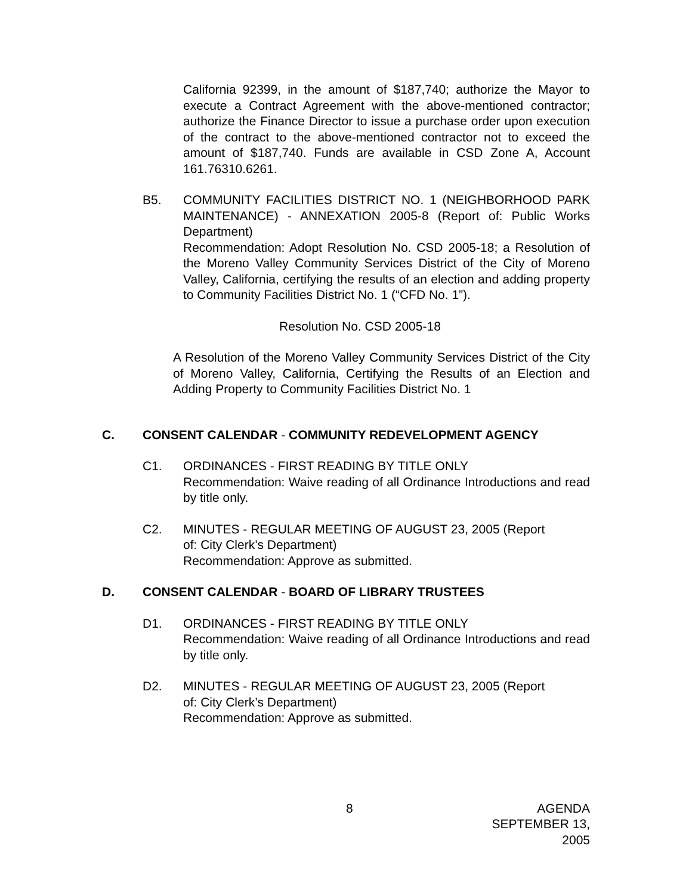California 92399, in the amount of $187,740; authorize the Mayor to execute a Contract Agreement with the above-mentioned contractor; authorize the Finance Director to issue a purchase order upon execution of the contract to the above-mentioned contractor not to exceed the amount of $187,740. Funds are available in CSD Zone A, Account 161.76310.6261.
B5. COMMUNITY FACILITIES DISTRICT NO. 1 (NEIGHBORHOOD PARK MAINTENANCE) - ANNEXATION 2005-8 (Report of: Public Works Department)
Recommendation: Adopt Resolution No. CSD 2005-18; a Resolution of the Moreno Valley Community Services District of the City of Moreno Valley, California, certifying the results of an election and adding property to Community Facilities District No. 1 (“CFD No. 1”).
Resolution No. CSD 2005-18
A Resolution of the Moreno Valley Community Services District of the City of Moreno Valley, California, Certifying the Results of an Election and Adding Property to Community Facilities District No. 1
C. CONSENT CALENDAR - COMMUNITY REDEVELOPMENT AGENCY
C1. ORDINANCES - FIRST READING BY TITLE ONLY
Recommendation: Waive reading of all Ordinance Introductions and read by title only.
C2. MINUTES - REGULAR MEETING OF AUGUST 23, 2005 (Report
of: City Clerk’s Department)
Recommendation: Approve as submitted.
D. CONSENT CALENDAR - BOARD OF LIBRARY TRUSTEES
D1. ORDINANCES - FIRST READING BY TITLE ONLY
Recommendation: Waive reading of all Ordinance Introductions and read by title only.
D2. MINUTES - REGULAR MEETING OF AUGUST 23, 2005 (Report
of: City Clerk’s Department)
Recommendation: Approve as submitted.
8 AGENDA
SEPTEMBER 13, 2005